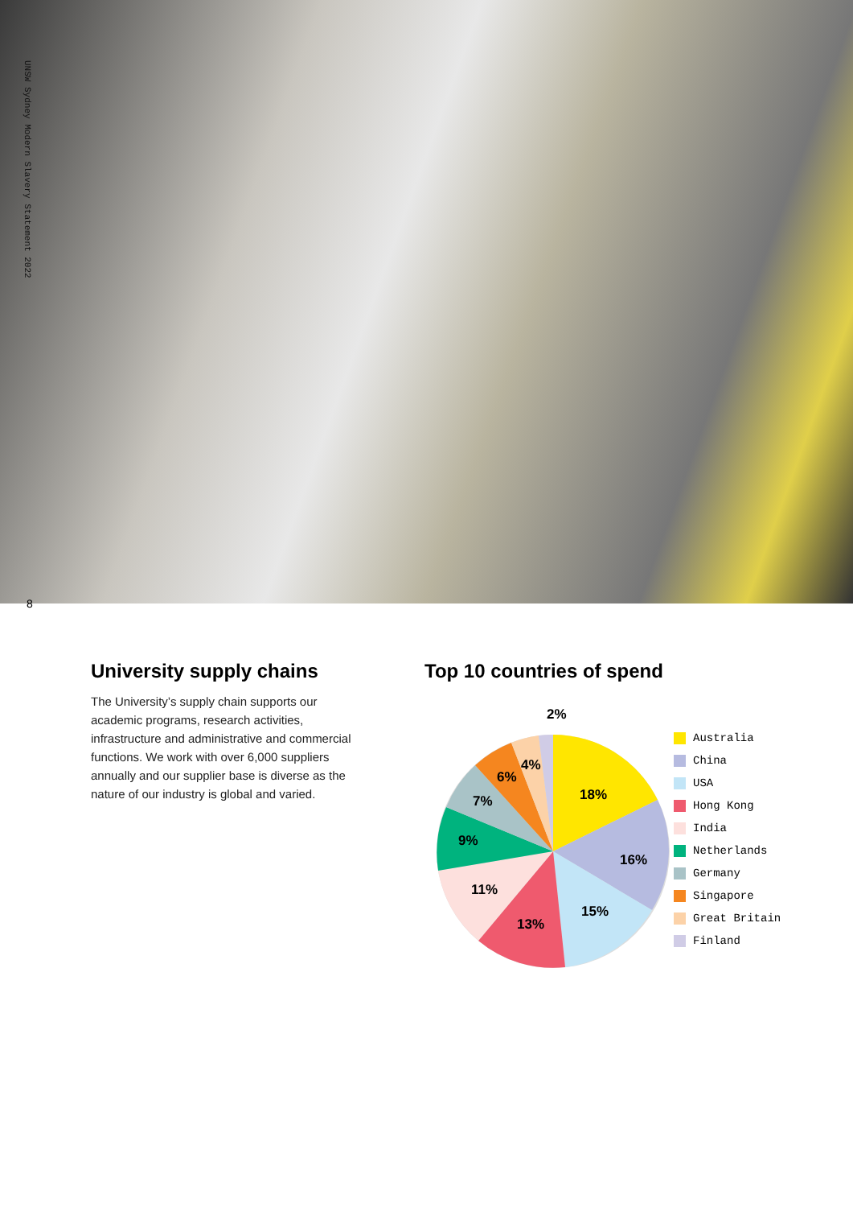UNSW Sydney Modern Slavery Statement 2022
8
University supply chains
The University’s supply chain supports our academic programs, research activities, infrastructure and administrative and commercial functions. We work with over 6,000 suppliers annually and our supplier base is diverse as the nature of our industry is global and varied.
Top 10 countries of spend
18%
16%
15%
13%
11%
9%
7%
6%
4%
2%
Australia
China
USA
Hong Kong
India
Netherlands
Germany
Singapore
Great Britain
Finland